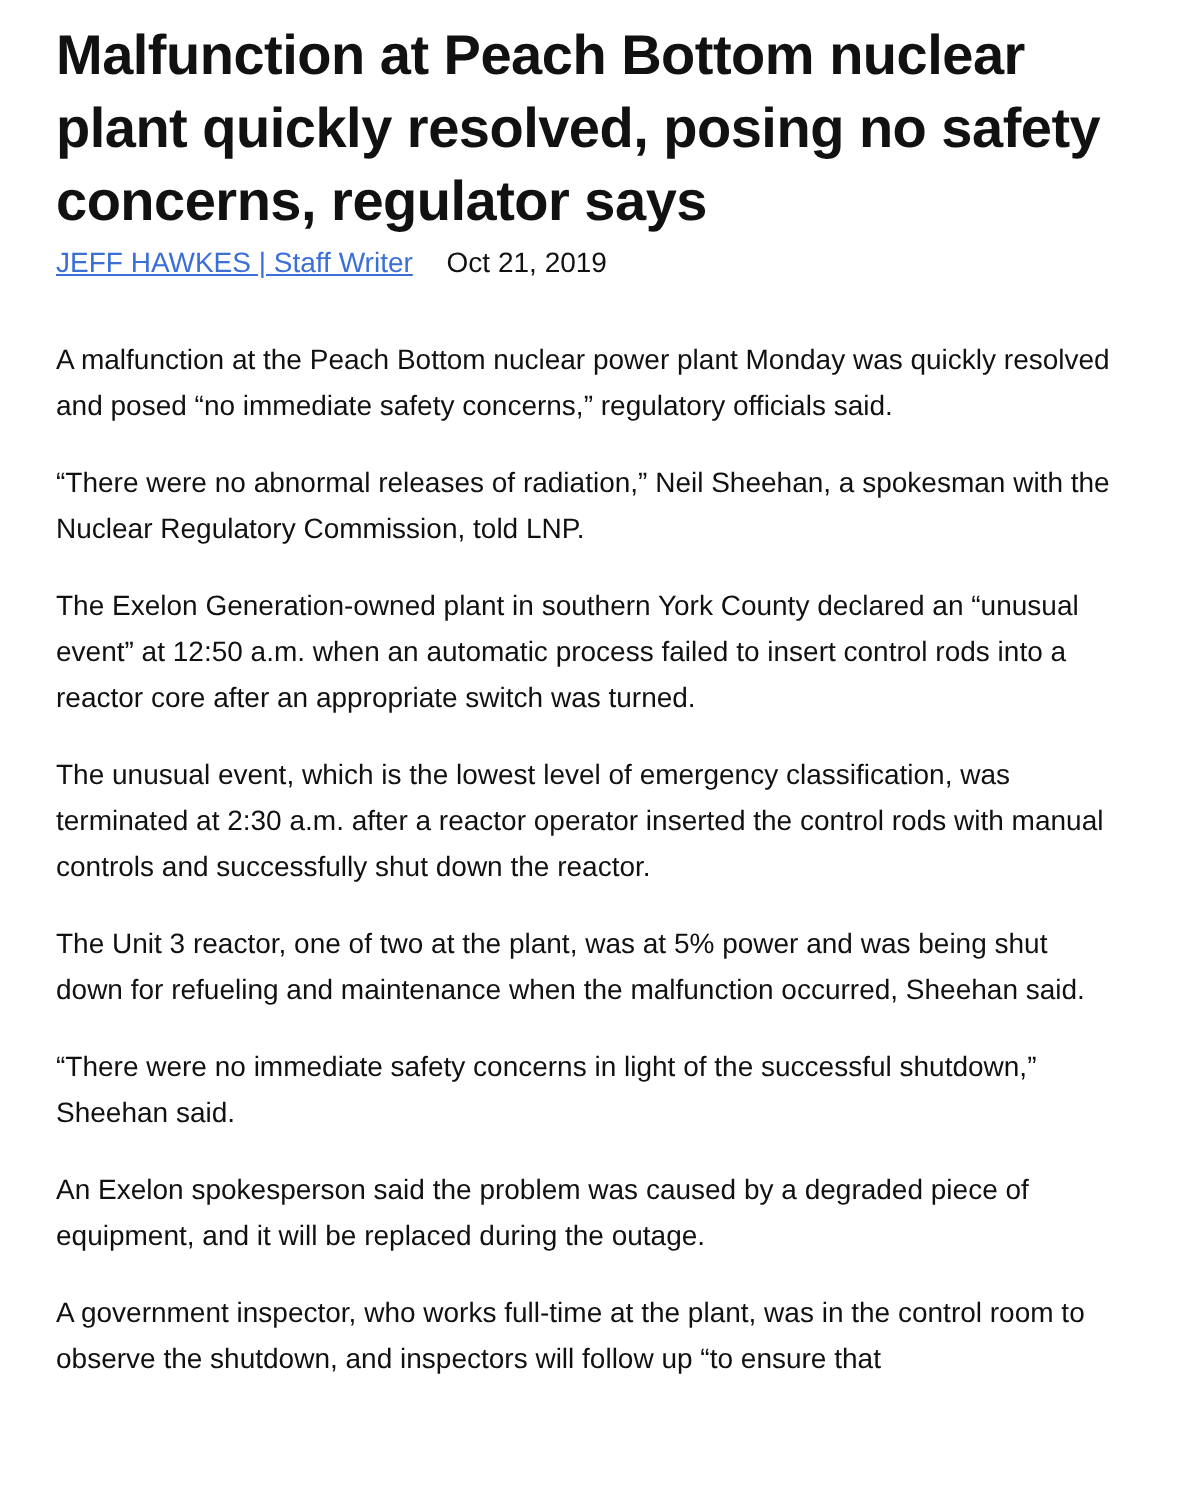Malfunction at Peach Bottom nuclear plant quickly resolved, posing no safety concerns, regulator says
JEFF HAWKES | Staff Writer Oct 21, 2019
A malfunction at the Peach Bottom nuclear power plant Monday was quickly resolved and posed “no immediate safety concerns,” regulatory officials said.
“There were no abnormal releases of radiation,” Neil Sheehan, a spokesman with the Nuclear Regulatory Commission, told LNP.
The Exelon Generation-owned plant in southern York County declared an “unusual event” at 12:50 a.m. when an automatic process failed to insert control rods into a reactor core after an appropriate switch was turned.
The unusual event, which is the lowest level of emergency classification, was terminated at 2:30 a.m. after a reactor operator inserted the control rods with manual controls and successfully shut down the reactor.
The Unit 3 reactor, one of two at the plant, was at 5% power and was being shut down for refueling and maintenance when the malfunction occurred, Sheehan said.
“There were no immediate safety concerns in light of the successful shutdown,” Sheehan said.
An Exelon spokesperson said the problem was caused by a degraded piece of equipment, and it will be replaced during the outage.
A government inspector, who works full-time at the plant, was in the control room to observe the shutdown, and inspectors will follow up “to ensure that